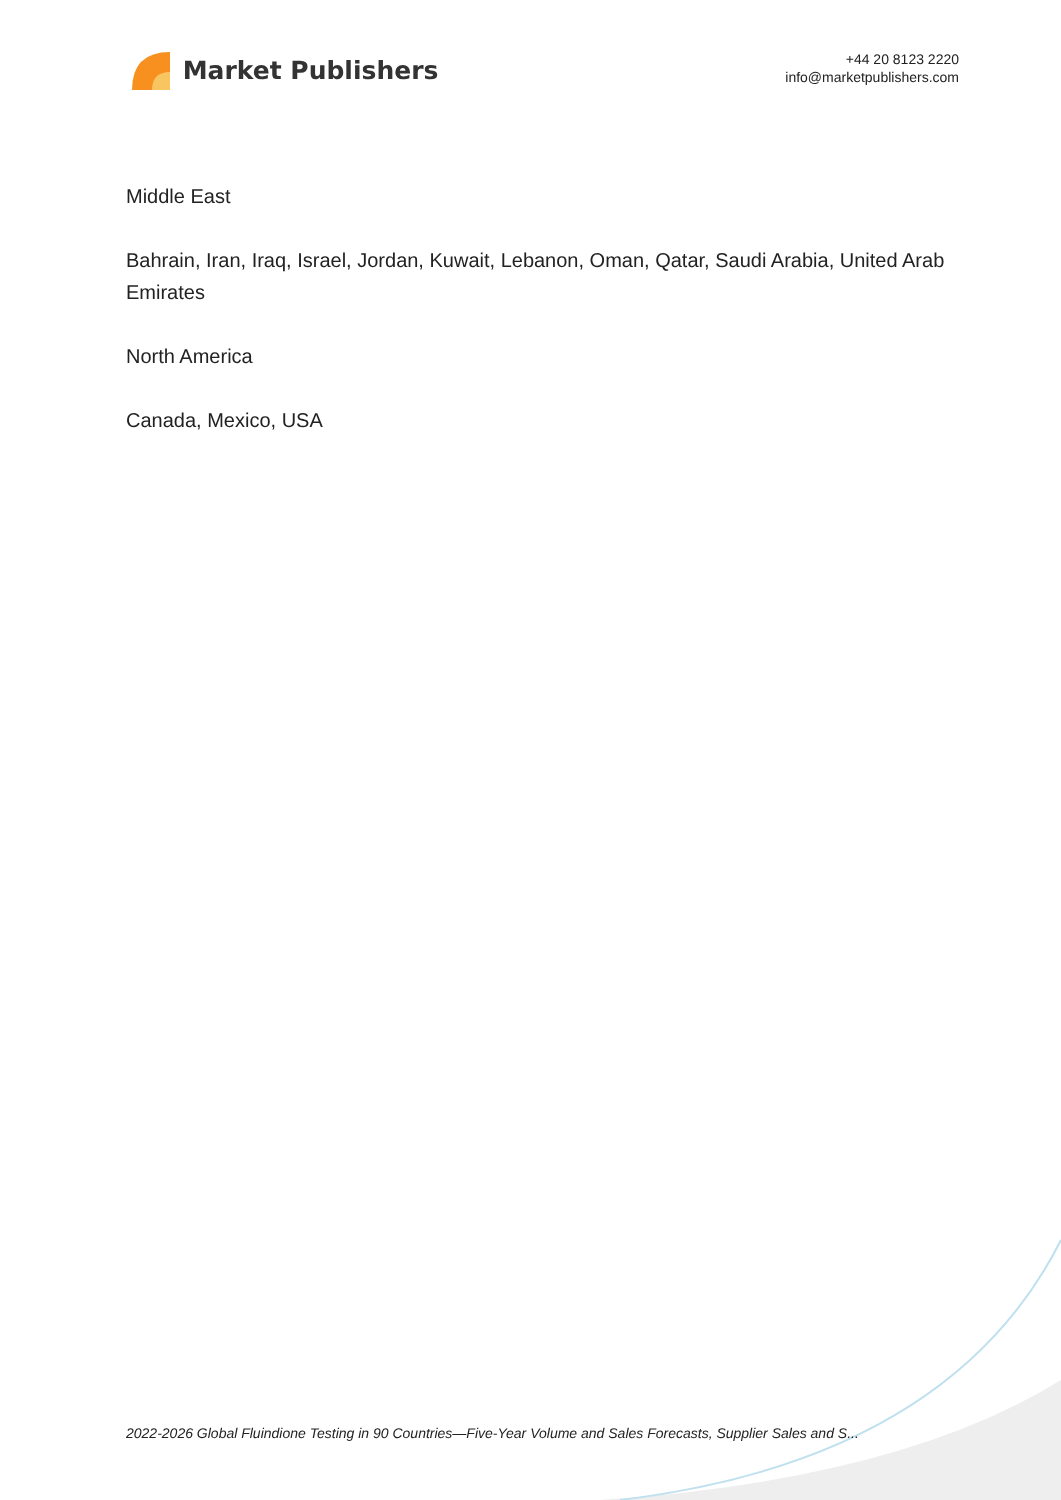Market Publishers
+44 20 8123 2220
info@marketpublishers.com
Middle East
Bahrain, Iran, Iraq, Israel, Jordan, Kuwait, Lebanon, Oman, Qatar, Saudi Arabia, United Arab Emirates
North America
Canada, Mexico, USA
2022-2026 Global Fluindione Testing in 90 Countries—Five-Year Volume and Sales Forecasts, Supplier Sales and S...